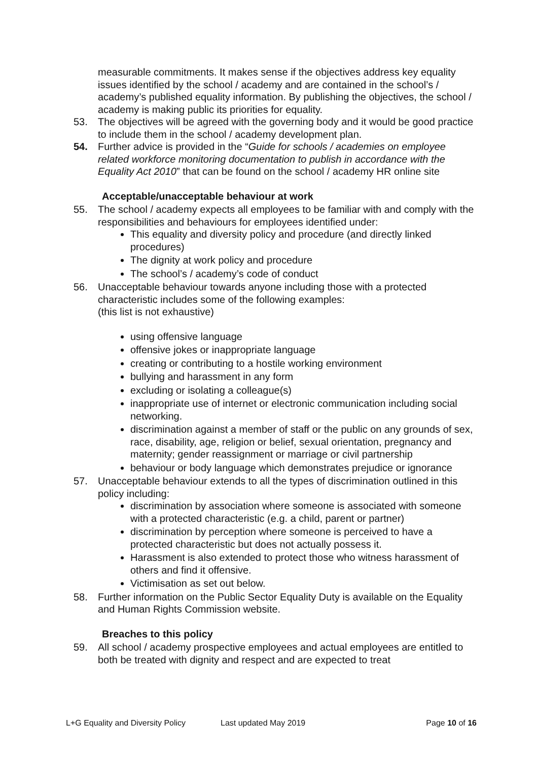measurable commitments. It makes sense if the objectives address key equality issues identified by the school / academy and are contained in the school’s / academy’s published equality information. By publishing the objectives, the school / academy is making public its priorities for equality.
53. The objectives will be agreed with the governing body and it would be good practice to include them in the school / academy development plan.
54. Further advice is provided in the “Guide for schools / academies on employee related workforce monitoring documentation to publish in accordance with the Equality Act 2010” that can be found on the school / academy HR online site
Acceptable/unacceptable behaviour at work
55. The school / academy expects all employees to be familiar with and comply with the responsibilities and behaviours for employees identified under:
This equality and diversity policy and procedure (and directly linked procedures)
The dignity at work policy and procedure
The school’s / academy’s code of conduct
56. Unacceptable behaviour towards anyone including those with a protected characteristic includes some of the following examples:
(this list is not exhaustive)
using offensive language
offensive jokes or inappropriate language
creating or contributing to a hostile working environment
bullying and harassment in any form
excluding or isolating a colleague(s)
inappropriate use of internet or electronic communication including social networking.
discrimination against a member of staff or the public on any grounds of sex, race, disability, age, religion or belief, sexual orientation, pregnancy and maternity; gender reassignment or marriage or civil partnership
behaviour or body language which demonstrates prejudice or ignorance
57. Unacceptable behaviour extends to all the types of discrimination outlined in this policy including:
discrimination by association where someone is associated with someone with a protected characteristic (e.g. a child, parent or partner)
discrimination by perception where someone is perceived to have a protected characteristic but does not actually possess it.
Harassment is also extended to protect those who witness harassment of others and find it offensive.
Victimisation as set out below.
58. Further information on the Public Sector Equality Duty is available on the Equality and Human Rights Commission website.
Breaches to this policy
59. All school / academy prospective employees and actual employees are entitled to both be treated with dignity and respect and are expected to treat
L+G Equality and Diversity Policy Last updated May 2019 Page 10 of 16